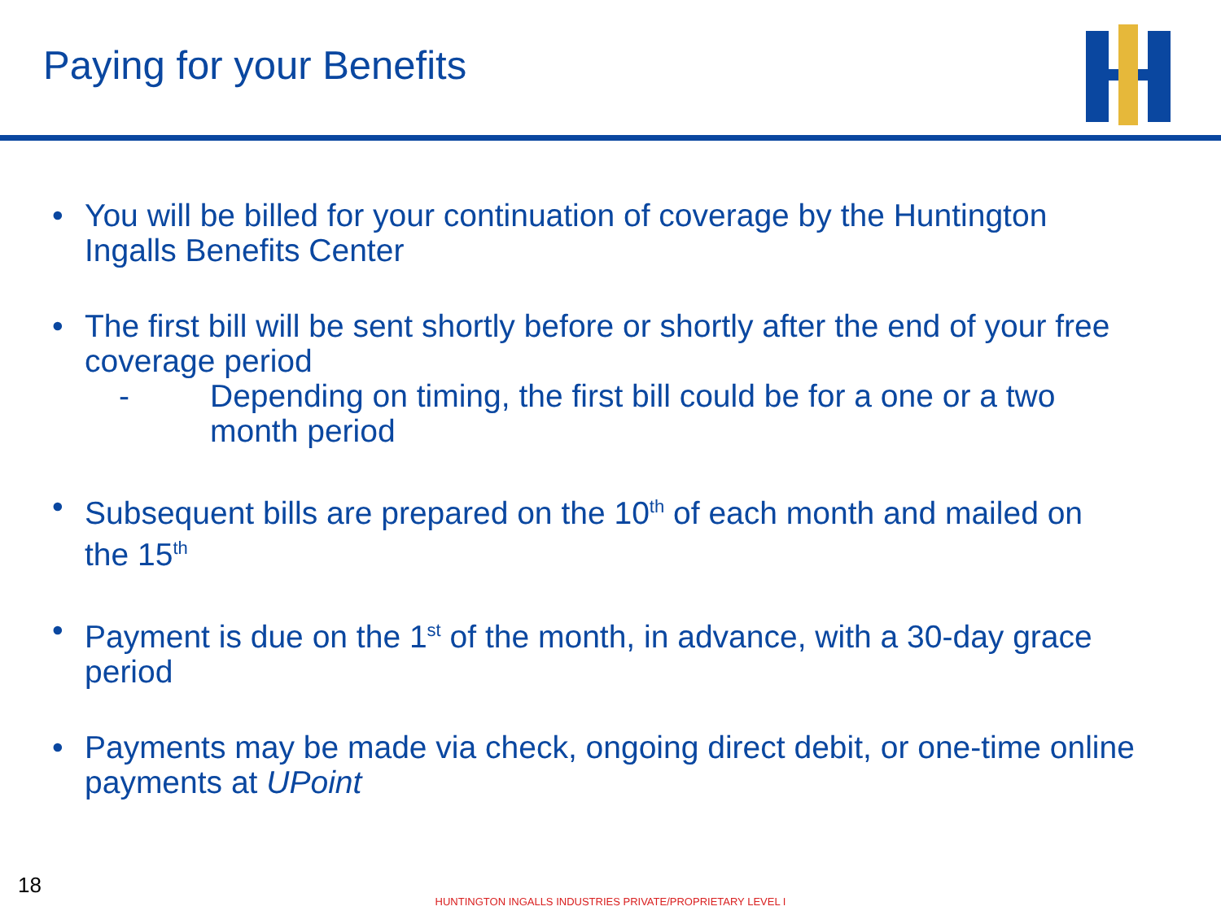Paying for your Benefits
• You will be billed for your continuation of coverage by the Huntington Ingalls Benefits Center
• The first bill will be sent shortly before or shortly after the end of your free coverage period
- Depending on timing, the first bill could be for a one or a two month period
• Subsequent bills are prepared on the 10<sup>th</sup> of each month and mailed on the 15<sup>th</sup>
• Payment is due on the 1<sup>st</sup> of the month, in advance, with a 30-day grace period
• Payments may be made via check, ongoing direct debit, or one-time online payments at UPoint
18
HUNTINGTON INGALLS INDUSTRIES PRIVATE/PROPRIETARY LEVEL I